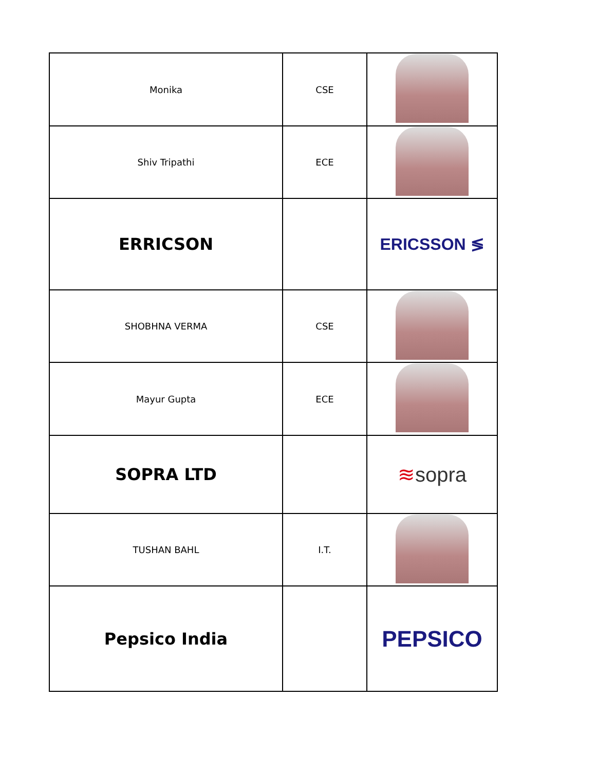| Monika | CSE | |
| Shiv Tripathi | ECE | |
| ERRICSON | | ERICSSON ≶ |
| SHOBHNA VERMA | CSE | |
| Mayur Gupta | ECE | |
| SOPRA LTD | | ≋ sopra |
| TUSHAN BAHL | I.T. | |
| Pepsico India | | PEPSICO |